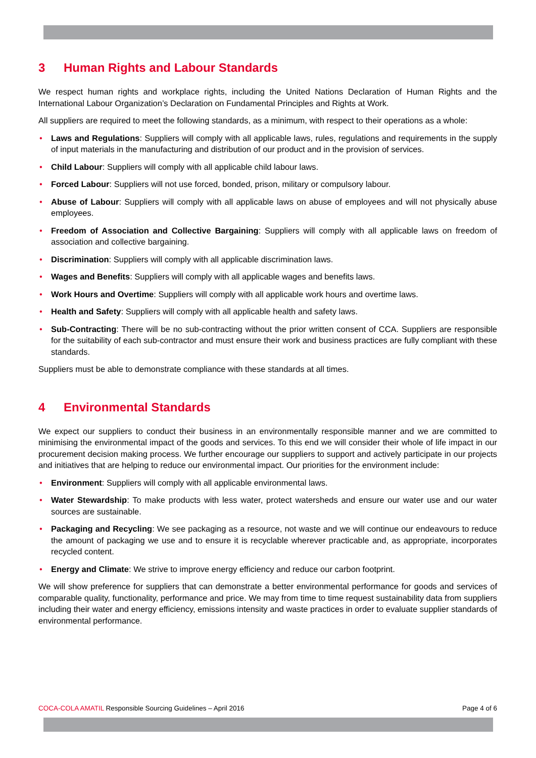3 Human Rights and Labour Standards
We respect human rights and workplace rights, including the United Nations Declaration of Human Rights and the International Labour Organization’s Declaration on Fundamental Principles and Rights at Work.
All suppliers are required to meet the following standards, as a minimum, with respect to their operations as a whole:
• Laws and Regulations: Suppliers will comply with all applicable laws, rules, regulations and requirements in the supply of input materials in the manufacturing and distribution of our product and in the provision of services.
• Child Labour: Suppliers will comply with all applicable child labour laws.
• Forced Labour: Suppliers will not use forced, bonded, prison, military or compulsory labour.
• Abuse of Labour: Suppliers will comply with all applicable laws on abuse of employees and will not physically abuse employees.
• Freedom of Association and Collective Bargaining: Suppliers will comply with all applicable laws on freedom of association and collective bargaining.
• Discrimination: Suppliers will comply with all applicable discrimination laws.
• Wages and Benefits: Suppliers will comply with all applicable wages and benefits laws.
• Work Hours and Overtime: Suppliers will comply with all applicable work hours and overtime laws.
• Health and Safety: Suppliers will comply with all applicable health and safety laws.
• Sub-Contracting: There will be no sub-contracting without the prior written consent of CCA. Suppliers are responsible for the suitability of each sub-contractor and must ensure their work and business practices are fully compliant with these standards.
Suppliers must be able to demonstrate compliance with these standards at all times.
4 Environmental Standards
We expect our suppliers to conduct their business in an environmentally responsible manner and we are committed to minimising the environmental impact of the goods and services. To this end we will consider their whole of life impact in our procurement decision making process. We further encourage our suppliers to support and actively participate in our projects and initiatives that are helping to reduce our environmental impact. Our priorities for the environment include:
• Environment: Suppliers will comply with all applicable environmental laws.
• Water Stewardship: To make products with less water, protect watersheds and ensure our water use and our water sources are sustainable.
• Packaging and Recycling: We see packaging as a resource, not waste and we will continue our endeavours to reduce the amount of packaging we use and to ensure it is recyclable wherever practicable and, as appropriate, incorporates recycled content.
• Energy and Climate: We strive to improve energy efficiency and reduce our carbon footprint.
We will show preference for suppliers that can demonstrate a better environmental performance for goods and services of comparable quality, functionality, performance and price. We may from time to time request sustainability data from suppliers including their water and energy efficiency, emissions intensity and waste practices in order to evaluate supplier standards of environmental performance.
COCA-COLA AMATIL Responsible Sourcing Guidelines – April 2016
Page 4 of 6